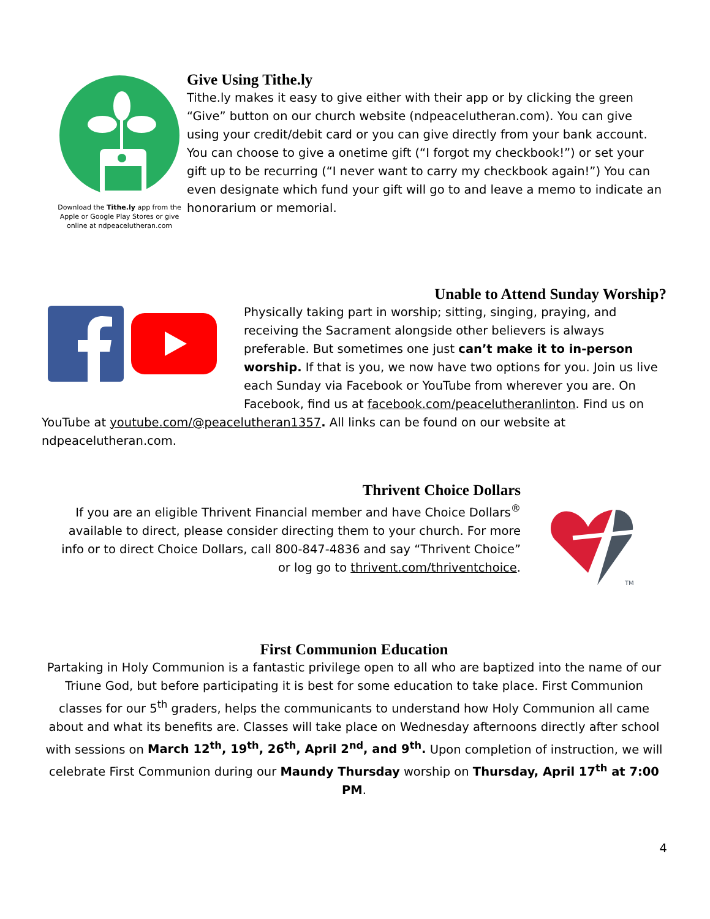Download the Tithe.ly app from the Apple or Google Play Stores or give online at ndpeacelutheran.com
Give Using Tithe.ly
Tithe.ly makes it easy to give either with their app or by clicking the green “Give” button on our church website (ndpeacelutheran.com). You can give using your credit/debit card or you can give directly from your bank account. You can choose to give a onetime gift (“I forgot my checkbook!”) or set your gift up to be recurring (“I never want to carry my checkbook again!”) You can even designate which fund your gift will go to and leave a memo to indicate an honorarium or memorial.
Unable to Attend Sunday Worship?
Physically taking part in worship; sitting, singing, praying, and receiving the Sacrament alongside other believers is always preferable. But sometimes one just can’t make it to in-person worship. If that is you, we now have two options for you. Join us live each Sunday via Facebook or YouTube from wherever you are. On Facebook, find us at facebook.com/peacelutheranlinton. Find us on YouTube at youtube.com/@peacelutheran1357. All links can be found on our website at ndpeacelutheran.com.
Thrivent Choice Dollars
If you are an eligible Thrivent Financial member and have Choice Dollars<sup>®</sup> available to direct, please consider directing them to your church. For more info or to direct Choice Dollars, call 800-847-4836 and say “Thrivent Choice” or log go to thrivent.com/thriventchoice.
TM
First Communion Education
Partaking in Holy Communion is a fantastic privilege open to all who are baptized into the name of our Triune God, but before participating it is best for some education to take place. First Communion classes for our 5<sup>th</sup> graders, helps the communicants to understand how Holy Communion all came about and what its benefits are. Classes will take place on Wednesday afternoons directly after school with sessions on March 12<sup>th</sup>, 19<sup>th</sup>, 26<sup>th</sup>, April 2<sup>nd</sup>, and 9<sup>th</sup>. Upon completion of instruction, we will celebrate First Communion during our Maundy Thursday worship on Thursday, April 17<sup>th</sup> at 7:00 PM.
4